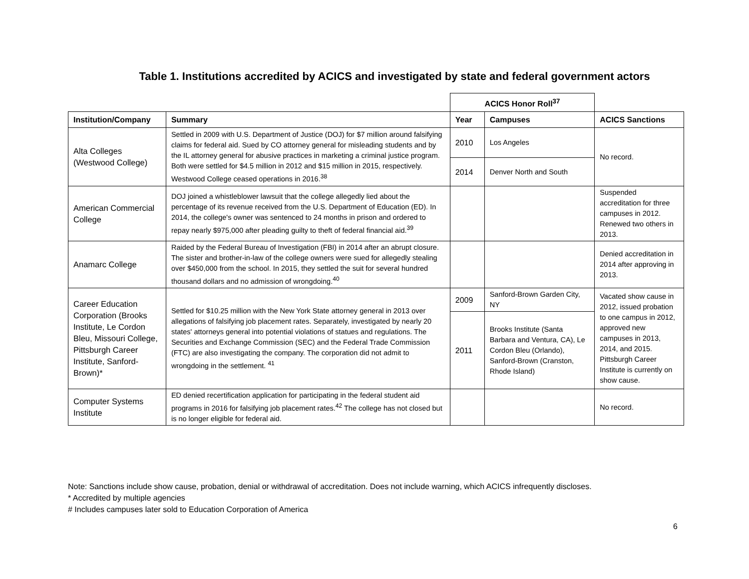Table 1. Institutions accredited by ACICS and investigated by state and federal government actors
| | | ACICS Honor Roll<sup>37</sup> | | |
| Institution/Company | Summary | Year | Campuses | ACICS Sanctions |
| Alta Colleges (Westwood College) | Settled in 2009 with U.S. Department of Justice (DOJ) for $7 million around falsifying claims for federal aid. Sued by CO attorney general for misleading students and by the IL attorney general for abusive practices in marketing a criminal justice program. Both were settled for $4.5 million in 2012 and $15 million in 2015, respectively. Westwood College ceased operations in 2016.<sup>38</sup> | 2010 | Los Angeles | No record. |
| | | 2014 | Denver North and South | |
| American Commercial College | DOJ joined a whistleblower lawsuit that the college allegedly lied about the percentage of its revenue received from the U.S. Department of Education (ED). In 2014, the college's owner was sentenced to 24 months in prison and ordered to repay nearly $975,000 after pleading guilty to theft of federal financial aid.<sup>39</sup> | | | Suspended accreditation for three campuses in 2012. Renewed two others in 2013. |
| Anamarc College | Raided by the Federal Bureau of Investigation (FBI) in 2014 after an abrupt closure. The sister and brother-in-law of the college owners were sued for allegedly stealing over $450,000 from the school. In 2015, they settled the suit for several hundred thousand dollars and no admission of wrongdoing.<sup>40</sup> | | | Denied accreditation in 2014 after approving in 2013. |
| Career Education Corporation (Brooks Institute, Le Cordon Bleu, Missouri College, Pittsburgh Career Institute, Sanford-Brown)* | Settled for $10.25 million with the New York State attorney general in 2013 over allegations of falsifying job placement rates. Separately, investigated by nearly 20 states' attorneys general into potential violations of statues and regulations. The Securities and Exchange Commission (SEC) and the Federal Trade Commission (FTC) are also investigating the company. The corporation did not admit to wrongdoing in the settlement. <sup>41</sup> | 2009 | Sanford-Brown Garden City, NY | Vacated show cause in 2012, issued probation to one campus in 2012, approved new campuses in 2013, 2014, and 2015. Pittsburgh Career Institute is currently on show cause. |
| | | 2011 | Brooks Institute (Santa Barbara and Ventura, CA), Le Cordon Bleu (Orlando), Sanford-Brown (Cranston, Rhode Island) | |
| Computer Systems Institute | ED denied recertification application for participating in the federal student aid programs in 2016 for falsifying job placement rates.<sup>42</sup> The college has not closed but is no longer eligible for federal aid. | | | No record. |
Note: Sanctions include show cause, probation, denial or withdrawal of accreditation. Does not include warning, which ACICS infrequently discloses.
* Accredited by multiple agencies
# Includes campuses later sold to Education Corporation of America
6